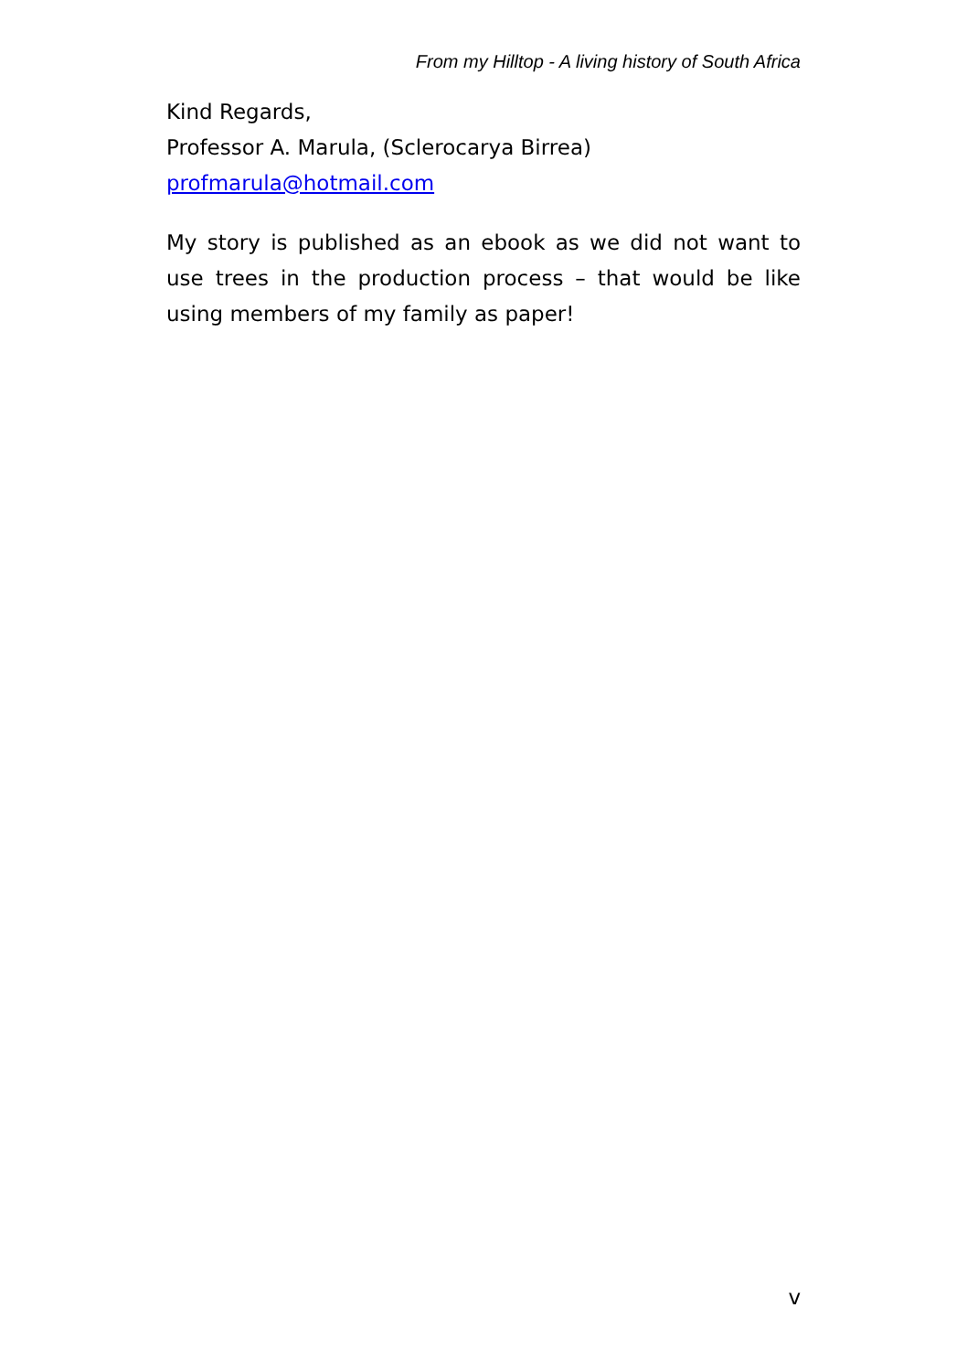From my Hilltop - A living history of South Africa
Kind Regards,
Professor A. Marula, (Sclerocarya Birrea)
profmarula@hotmail.com
My story is published as an ebook as we did not want to use trees in the production process – that would be like using members of my family as paper!
v